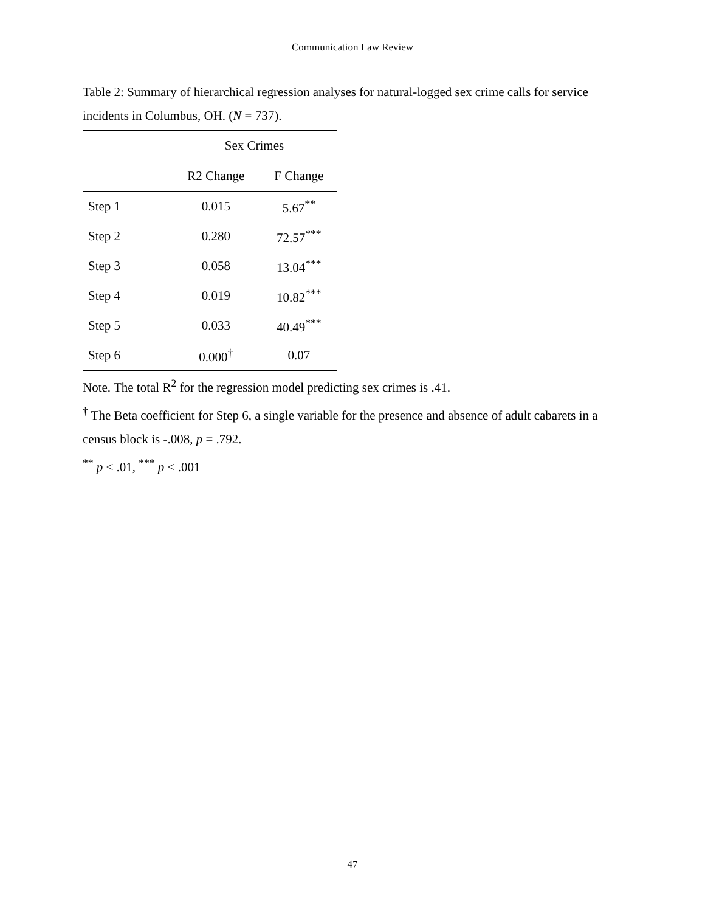Communication Law Review
Table 2: Summary of hierarchical regression analyses for natural-logged sex crime calls for service incidents in Columbus, OH. (N = 737).
| | Sex Crimes | |
| --- | --- | --- |
| | R2 Change | F Change |
| Step 1 | 0.015 | 5.67<sup>**</sup> |
| Step 2 | 0.280 | 72.57<sup>***</sup> |
| Step 3 | 0.058 | 13.04<sup>***</sup> |
| Step 4 | 0.019 | 10.82<sup>***</sup> |
| Step 5 | 0.033 | 40.49<sup>***</sup> |
| Step 6 | 0.000<sup>†</sup> | 0.07 |
Note. The total R<sup>2</sup> for the regression model predicting sex crimes is .41.
<sup>†</sup> The Beta coefficient for Step 6, a single variable for the presence and absence of adult cabarets in a census block is -.008, p = .792.
<sup>**</sup> p < .01, <sup>***</sup> p < .001
47